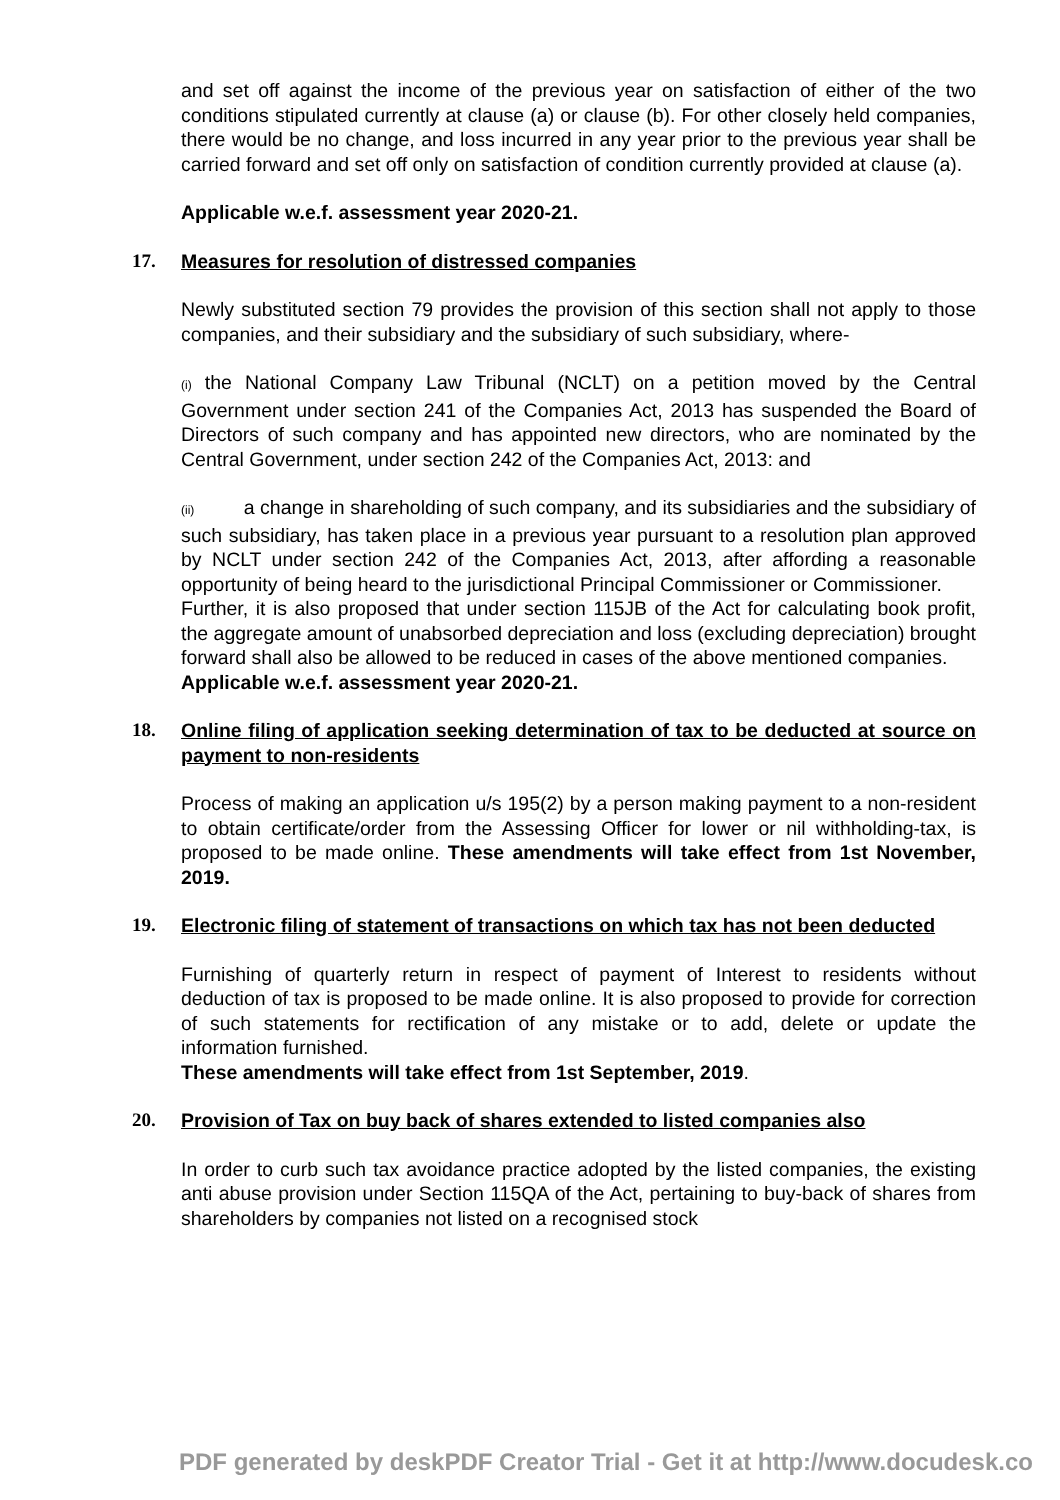and set off against the income of the previous year on satisfaction of either of the two conditions stipulated currently at clause (a) or clause (b). For other closely held companies, there would be no change, and loss incurred in any year prior to the previous year shall be carried forward and set off only on satisfaction of condition currently provided at clause (a).
Applicable w.e.f. assessment year 2020-21.
17. Measures for resolution of distressed companies
Newly substituted section 79 provides the provision of this section shall not apply to those companies, and their subsidiary and the subsidiary of such subsidiary, where-
(i) the National Company Law Tribunal (NCLT) on a petition moved by the Central Government under section 241 of the Companies Act, 2013 has suspended the Board of Directors of such company and has appointed new directors, who are nominated by the Central Government, under section 242 of the Companies Act, 2013: and
(ii) a change in shareholding of such company, and its subsidiaries and the subsidiary of such subsidiary, has taken place in a previous year pursuant to a resolution plan approved by NCLT under section 242 of the Companies Act, 2013, after affording a reasonable opportunity of being heard to the jurisdictional Principal Commissioner or Commissioner.
Further, it is also proposed that under section 115JB of the Act for calculating book profit, the aggregate amount of unabsorbed depreciation and loss (excluding depreciation) brought forward shall also be allowed to be reduced in cases of the above mentioned companies.
Applicable w.e.f. assessment year 2020-21.
18. Online filing of application seeking determination of tax to be deducted at source on payment to non-residents
Process of making an application u/s 195(2) by a person making payment to a non-resident to obtain certificate/order from the Assessing Officer for lower or nil withholding-tax, is proposed to be made online. These amendments will take effect from 1st November, 2019.
19. Electronic filing of statement of transactions on which tax has not been deducted
Furnishing of quarterly return in respect of payment of Interest to residents without deduction of tax is proposed to be made online. It is also proposed to provide for correction of such statements for rectification of any mistake or to add, delete or update the information furnished.
These amendments will take effect from 1st September, 2019.
20. Provision of Tax on buy back of shares extended to listed companies also
In order to curb such tax avoidance practice adopted by the listed companies, the existing anti abuse provision under Section 115QA of the Act, pertaining to buy-back of shares from shareholders by companies not listed on a recognised stock
PDF generated by deskPDF Creator Trial - Get it at http://www.docudesk.co